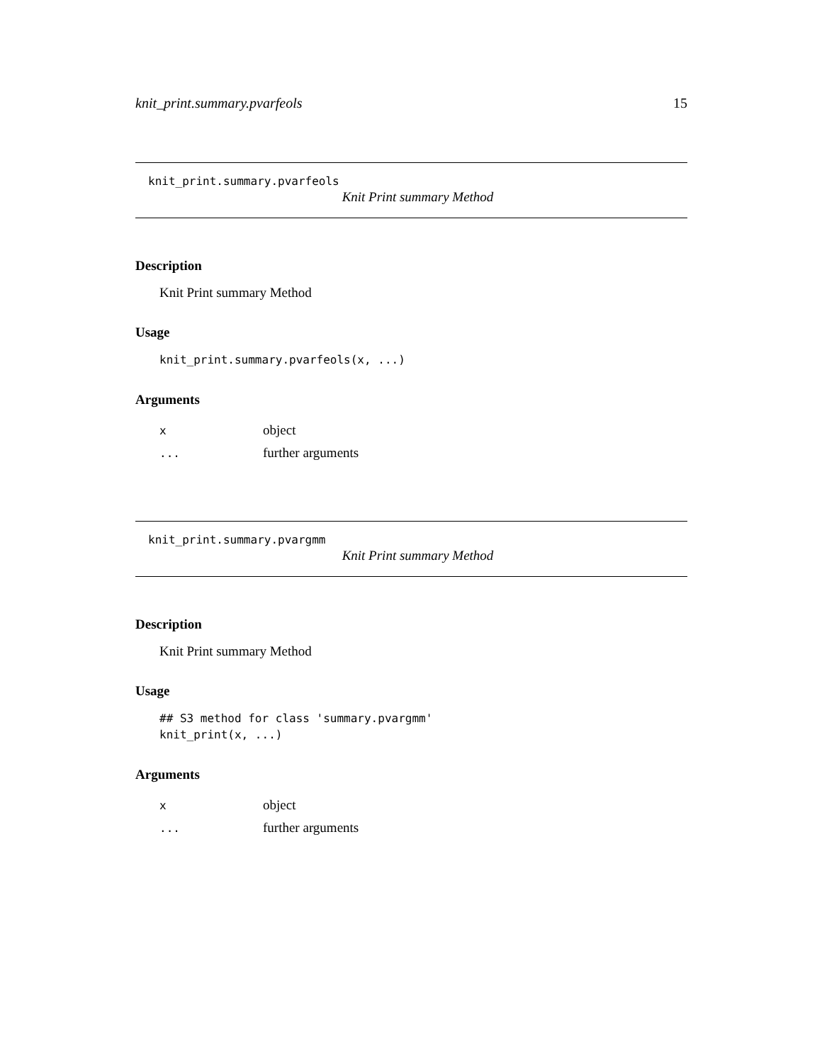knit_print.summary.pvarfeols 15
knit_print.summary.pvarfeols
Knit Print summary Method
Description
Knit Print summary Method
Usage
knit_print.summary.pvarfeols(x, ...)
Arguments
| x | object |
| ... | further arguments |
knit_print.summary.pvargmm
Knit Print summary Method
Description
Knit Print summary Method
Usage
## S3 method for class 'summary.pvargmm'
knit_print(x, ...)
Arguments
| x | object |
| ... | further arguments |